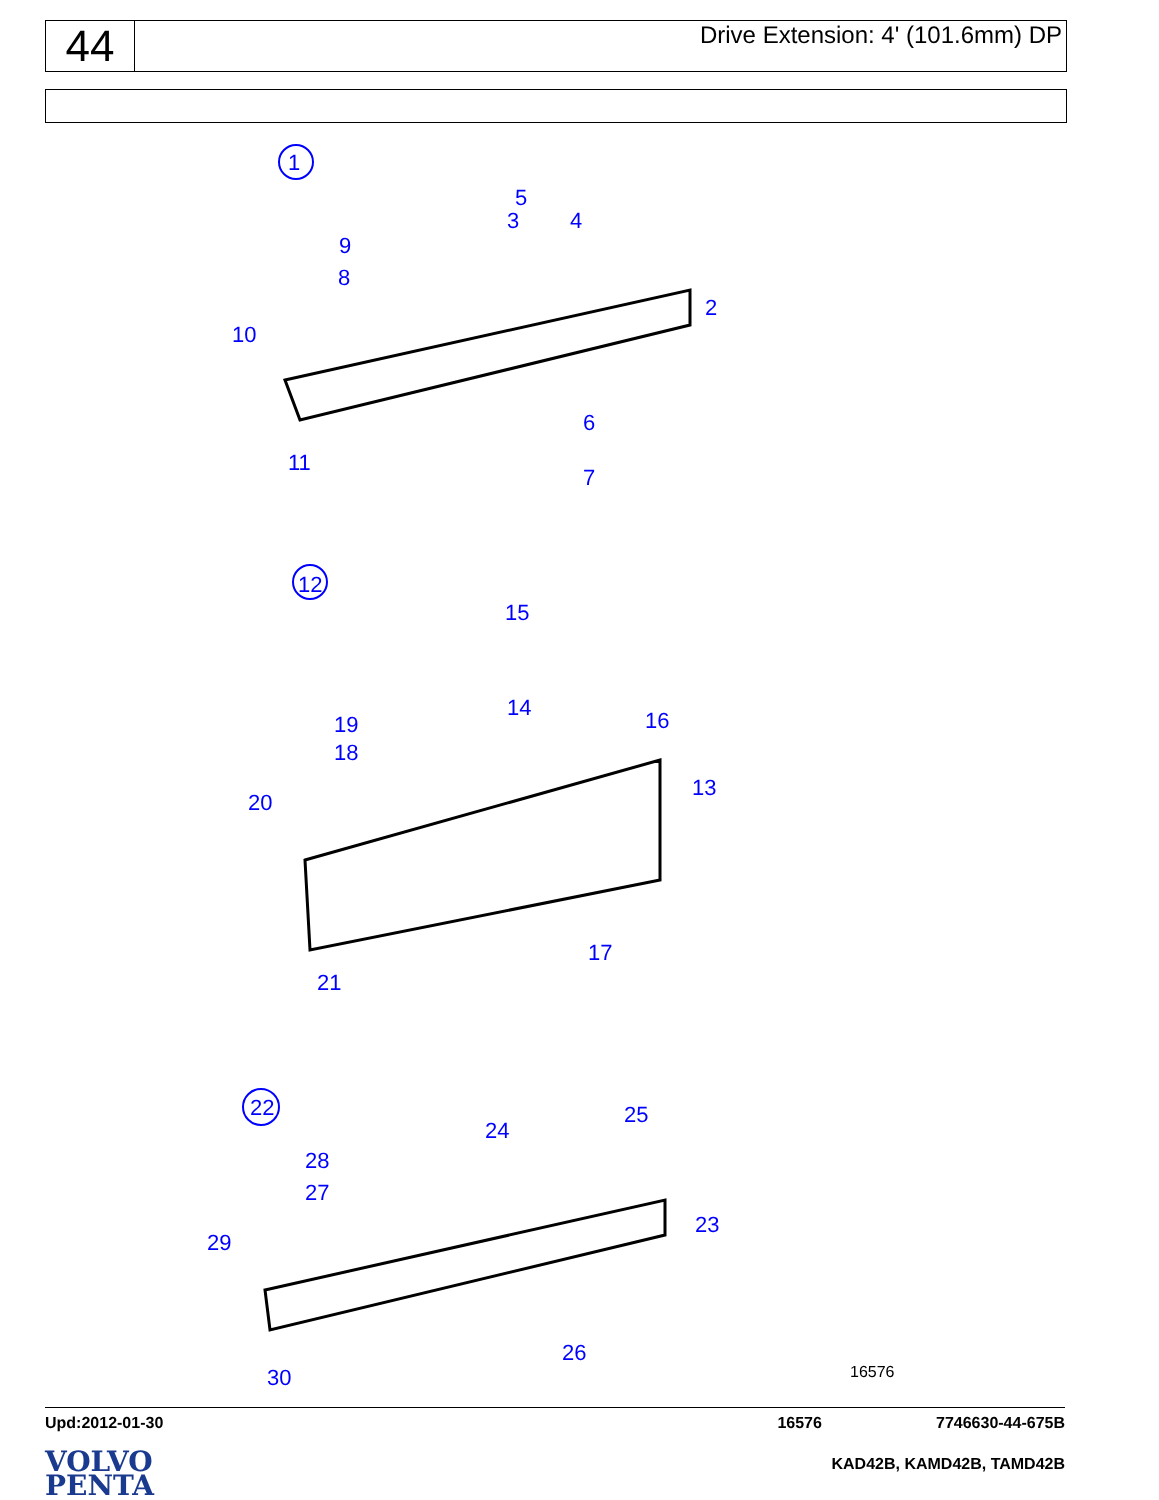44
Drive Extension: 4' (101.6mm) DP
1
5
3 4
9
8
2
10
6
11
7
12
15
14 16 19
18
13
20
17
21
22 25
24
28
27
23
29
26
30 16576
Upd:2012-01-30 16576 7746630-44-675B
VOLVO
PENTA
KAD42B, KAMD42B, TAMD42B